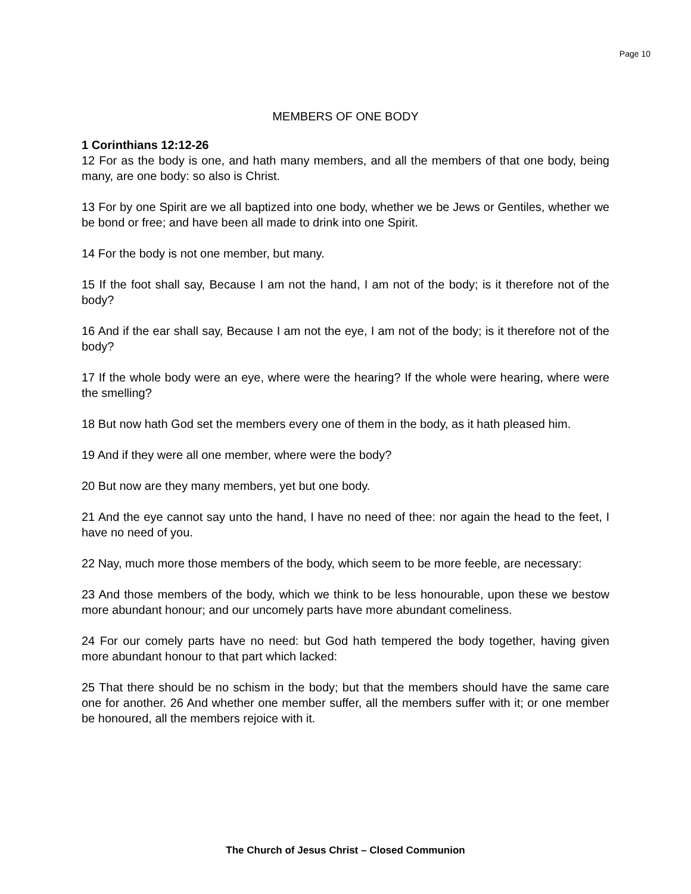Page 10
MEMBERS OF ONE BODY
1 Corinthians 12:12-26
12 For as the body is one, and hath many members, and all the members of that one body, being many, are one body: so also is Christ.
13 For by one Spirit are we all baptized into one body, whether we be Jews or Gentiles, whether we be bond or free; and have been all made to drink into one Spirit.
14 For the body is not one member, but many.
15 If the foot shall say, Because I am not the hand, I am not of the body; is it therefore not of the body?
16 And if the ear shall say, Because I am not the eye, I am not of the body; is it therefore not of the body?
17 If the whole body were an eye, where were the hearing? If the whole were hearing, where were the smelling?
18 But now hath God set the members every one of them in the body, as it hath pleased him.
19 And if they were all one member, where were the body?
20 But now are they many members, yet but one body.
21 And the eye cannot say unto the hand, I have no need of thee: nor again the head to the feet, I have no need of you.
22 Nay, much more those members of the body, which seem to be more feeble, are necessary:
23 And those members of the body, which we think to be less honourable, upon these we bestow more abundant honour; and our uncomely parts have more abundant comeliness.
24 For our comely parts have no need: but God hath tempered the body together, having given more abundant honour to that part which lacked:
25 That there should be no schism in the body; but that the members should have the same care one for another. 26 And whether one member suffer, all the members suffer with it; or one member be honoured, all the members rejoice with it.
The Church of Jesus Christ – Closed Communion